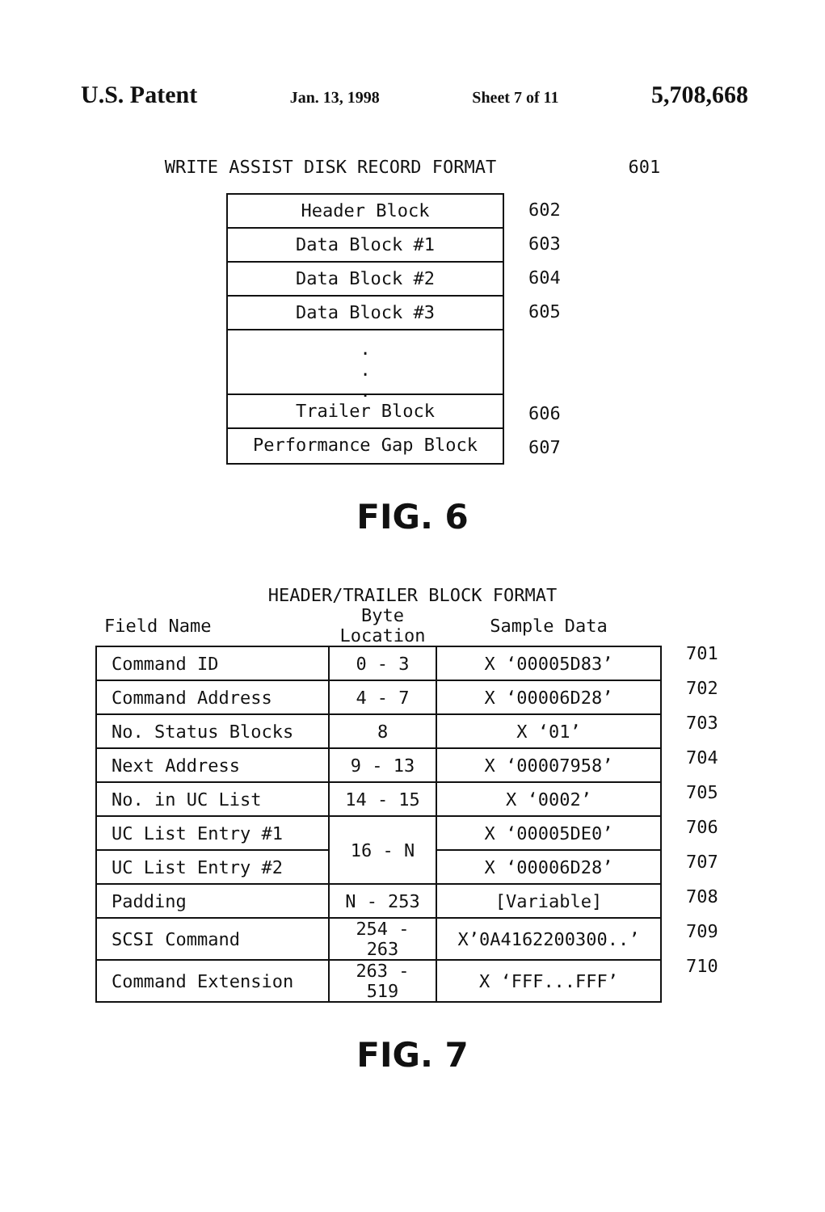U.S. Patent Jan. 13, 1998 Sheet 7 of 11 5,708,668
WRITE ASSIST DISK RECORD FORMAT 601
Header Block
Data Block #1
Data Block #2
Data Block #3
.
.
.
Trailer Block
Performance Gap Block
602
603
604
605
606
607
FIG. 6
HEADER/TRAILER BLOCK FORMAT
| Field Name | Byte Location | Sample Data |
| --- | --- | --- |
| Command ID | 0 - 3 | X ‘00005D83’ |
| Command Address | 4 - 7 | X ‘00006D28’ |
| No. Status Blocks | 8 | X ‘01’ |
| Next Address | 9 - 13 | X ‘00007958’ |
| No. in UC List | 14 - 15 | X ‘0002’ |
| UC List Entry #1 | 16 - N | X ‘00005DE0’ |
| UC List Entry #2 | | X ‘00006D28’ |
| Padding | N - 253 | [Variable] |
| SCSI Command | 254 - 263 | X’0A4162200300..’ |
| Command Extension | 263 - 519 | X ‘FFF...FFF’ |
701
702
703
704
705
706
707
708
709
710
FIG. 7